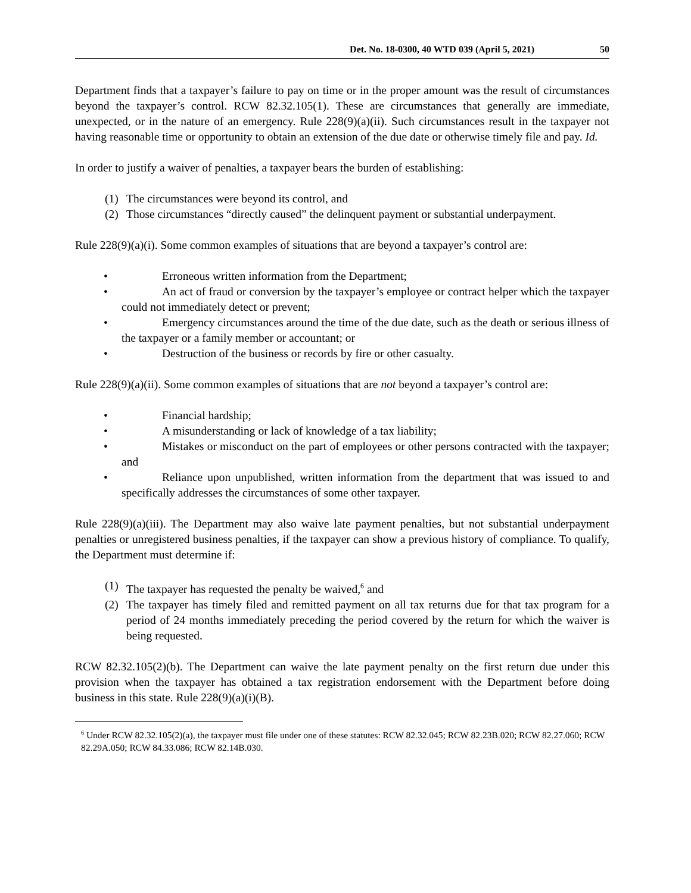Det. No. 18-0300, 40 WTD 039 (April 5, 2021) 50
Department finds that a taxpayer’s failure to pay on time or in the proper amount was the result of circumstances beyond the taxpayer’s control. RCW 82.32.105(1). These are circumstances that generally are immediate, unexpected, or in the nature of an emergency. Rule 228(9)(a)(ii). Such circumstances result in the taxpayer not having reasonable time or opportunity to obtain an extension of the due date or otherwise timely file and pay. Id.
In order to justify a waiver of penalties, a taxpayer bears the burden of establishing:
(1) The circumstances were beyond its control, and
(2) Those circumstances “directly caused” the delinquent payment or substantial underpayment.
Rule 228(9)(a)(i). Some common examples of situations that are beyond a taxpayer’s control are:
• Erroneous written information from the Department;
• An act of fraud or conversion by the taxpayer’s employee or contract helper which the taxpayer could not immediately detect or prevent;
• Emergency circumstances around the time of the due date, such as the death or serious illness of the taxpayer or a family member or accountant; or
• Destruction of the business or records by fire or other casualty.
Rule 228(9)(a)(ii). Some common examples of situations that are not beyond a taxpayer’s control are:
• Financial hardship;
• A misunderstanding or lack of knowledge of a tax liability;
• Mistakes or misconduct on the part of employees or other persons contracted with the taxpayer; and
• Reliance upon unpublished, written information from the department that was issued to and specifically addresses the circumstances of some other taxpayer.
Rule 228(9)(a)(iii). The Department may also waive late payment penalties, but not substantial underpayment penalties or unregistered business penalties, if the taxpayer can show a previous history of compliance. To qualify, the Department must determine if:
(1) The taxpayer has requested the penalty be waived,<sup>6</sup> and
(2) The taxpayer has timely filed and remitted payment on all tax returns due for that tax program for a period of 24 months immediately preceding the period covered by the return for which the waiver is being requested.
RCW 82.32.105(2)(b). The Department can waive the late payment penalty on the first return due under this provision when the taxpayer has obtained a tax registration endorsement with the Department before doing business in this state. Rule 228(9)(a)(i)(B).
<sup>6</sup> Under RCW 82.32.105(2)(a), the taxpayer must file under one of these statutes: RCW 82.32.045; RCW 82.23B.020; RCW 82.27.060; RCW 82.29A.050; RCW 84.33.086; RCW 82.14B.030.